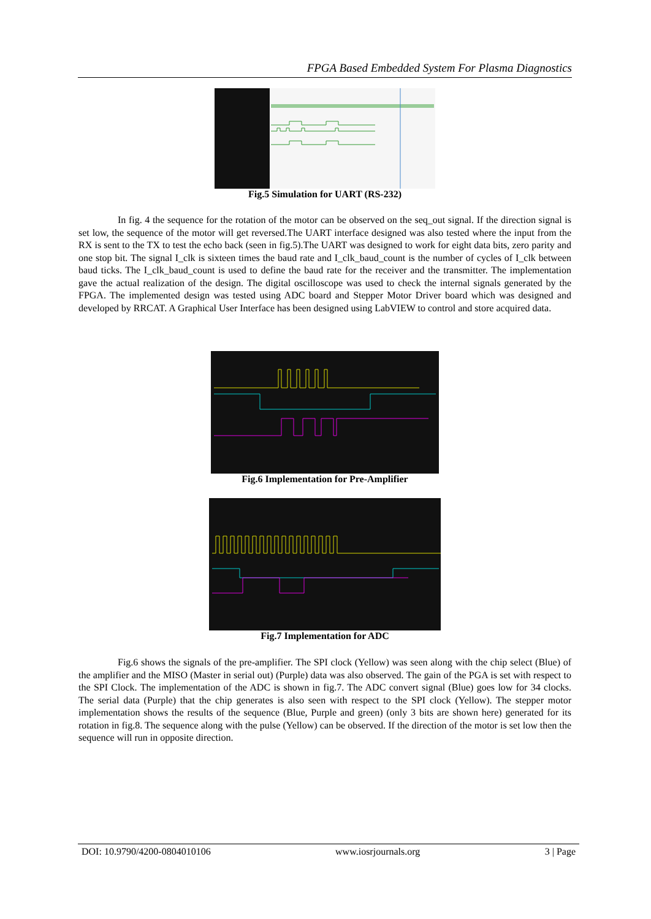FPGA Based Embedded System For Plasma Diagnostics
Fig.5 Simulation for UART (RS-232)
In fig. 4 the sequence for the rotation of the motor can be observed on the seq_out signal. If the direction signal is set low, the sequence of the motor will get reversed.The UART interface designed was also tested where the input from the RX is sent to the TX to test the echo back (seen in fig.5).The UART was designed to work for eight data bits, zero parity and one stop bit. The signal I_clk is sixteen times the baud rate and I_clk_baud_count is the number of cycles of I_clk between baud ticks. The I_clk_baud_count is used to define the baud rate for the receiver and the transmitter. The implementation gave the actual realization of the design. The digital oscilloscope was used to check the internal signals generated by the FPGA. The implemented design was tested using ADC board and Stepper Motor Driver board which was designed and developed by RRCAT. A Graphical User Interface has been designed using LabVIEW to control and store acquired data.
Fig.6 Implementation for Pre-Amplifier
Fig.7 Implementation for ADC
Fig.6 shows the signals of the pre-amplifier. The SPI clock (Yellow) was seen along with the chip select (Blue) of the amplifier and the MISO (Master in serial out) (Purple) data was also observed. The gain of the PGA is set with respect to the SPI Clock. The implementation of the ADC is shown in fig.7. The ADC convert signal (Blue) goes low for 34 clocks. The serial data (Purple) that the chip generates is also seen with respect to the SPI clock (Yellow). The stepper motor implementation shows the results of the sequence (Blue, Purple and green) (only 3 bits are shown here) generated for its rotation in fig.8. The sequence along with the pulse (Yellow) can be observed. If the direction of the motor is set low then the sequence will run in opposite direction.
DOI: 10.9790/4200-0804010106 www.iosrjournals.org 3 | Page